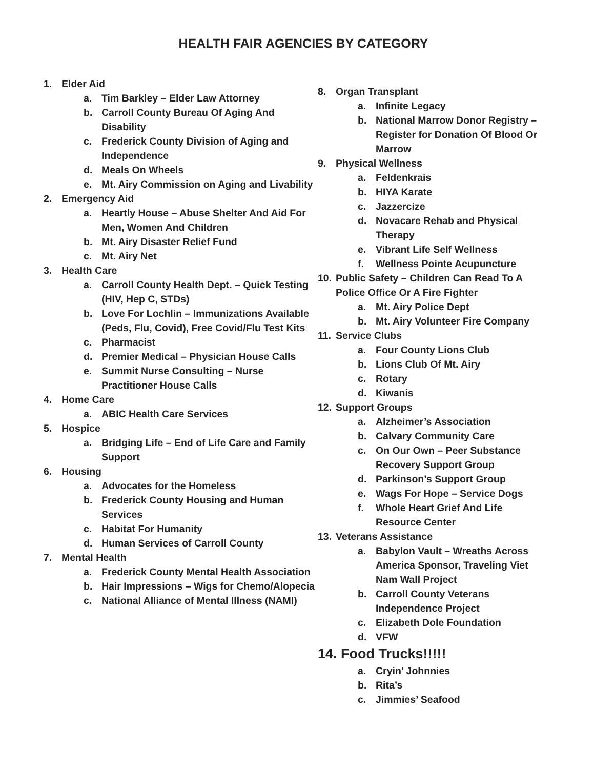HEALTH FAIR AGENCIES BY CATEGORY
1. Elder Aid
a. Tim Barkley – Elder Law Attorney
b. Carroll County Bureau Of Aging And Disability
c. Frederick County Division of Aging and Independence
d. Meals On Wheels
e. Mt. Airy Commission on Aging and Livability
2. Emergency Aid
a. Heartly House – Abuse Shelter And Aid For Men, Women And Children
b. Mt. Airy Disaster Relief Fund
c. Mt. Airy Net
3. Health Care
a. Carroll County Health Dept. – Quick Testing (HIV, Hep C, STDs)
b. Love For Lochlin – Immunizations Available (Peds, Flu, Covid), Free Covid/Flu Test Kits
c. Pharmacist
d. Premier Medical – Physician House Calls
e. Summit Nurse Consulting – Nurse Practitioner House Calls
4. Home Care
a. ABIC Health Care Services
5. Hospice
a. Bridging Life – End of Life Care and Family Support
6. Housing
a. Advocates for the Homeless
b. Frederick County Housing and Human Services
c. Habitat For Humanity
d. Human Services of Carroll County
7. Mental Health
a. Frederick County Mental Health Association
b. Hair Impressions – Wigs for Chemo/Alopecia
c. National Alliance of Mental Illness (NAMI)
8. Organ Transplant
a. Infinite Legacy
b. National Marrow Donor Registry – Register for Donation Of Blood Or Marrow
9. Physical Wellness
a. Feldenkrais
b. HIYA Karate
c. Jazzercize
d. Novacare Rehab and Physical Therapy
e. Vibrant Life Self Wellness
f. Wellness Pointe Acupuncture
10. Public Safety – Children Can Read To A Police Office Or A Fire Fighter
a. Mt. Airy Police Dept
b. Mt. Airy Volunteer Fire Company
11. Service Clubs
a. Four County Lions Club
b. Lions Club Of Mt. Airy
c. Rotary
d. Kiwanis
12. Support Groups
a. Alzheimer’s Association
b. Calvary Community Care
c. On Our Own – Peer Substance Recovery Support Group
d. Parkinson’s Support Group
e. Wags For Hope – Service Dogs
f. Whole Heart Grief And Life Resource Center
13. Veterans Assistance
a. Babylon Vault – Wreaths Across America Sponsor, Traveling Viet Nam Wall Project
b. Carroll County Veterans Independence Project
c. Elizabeth Dole Foundation
d. VFW
14. Food Trucks!!!!!
a. Cryin’ Johnnies
b. Rita’s
c. Jimmies’ Seafood